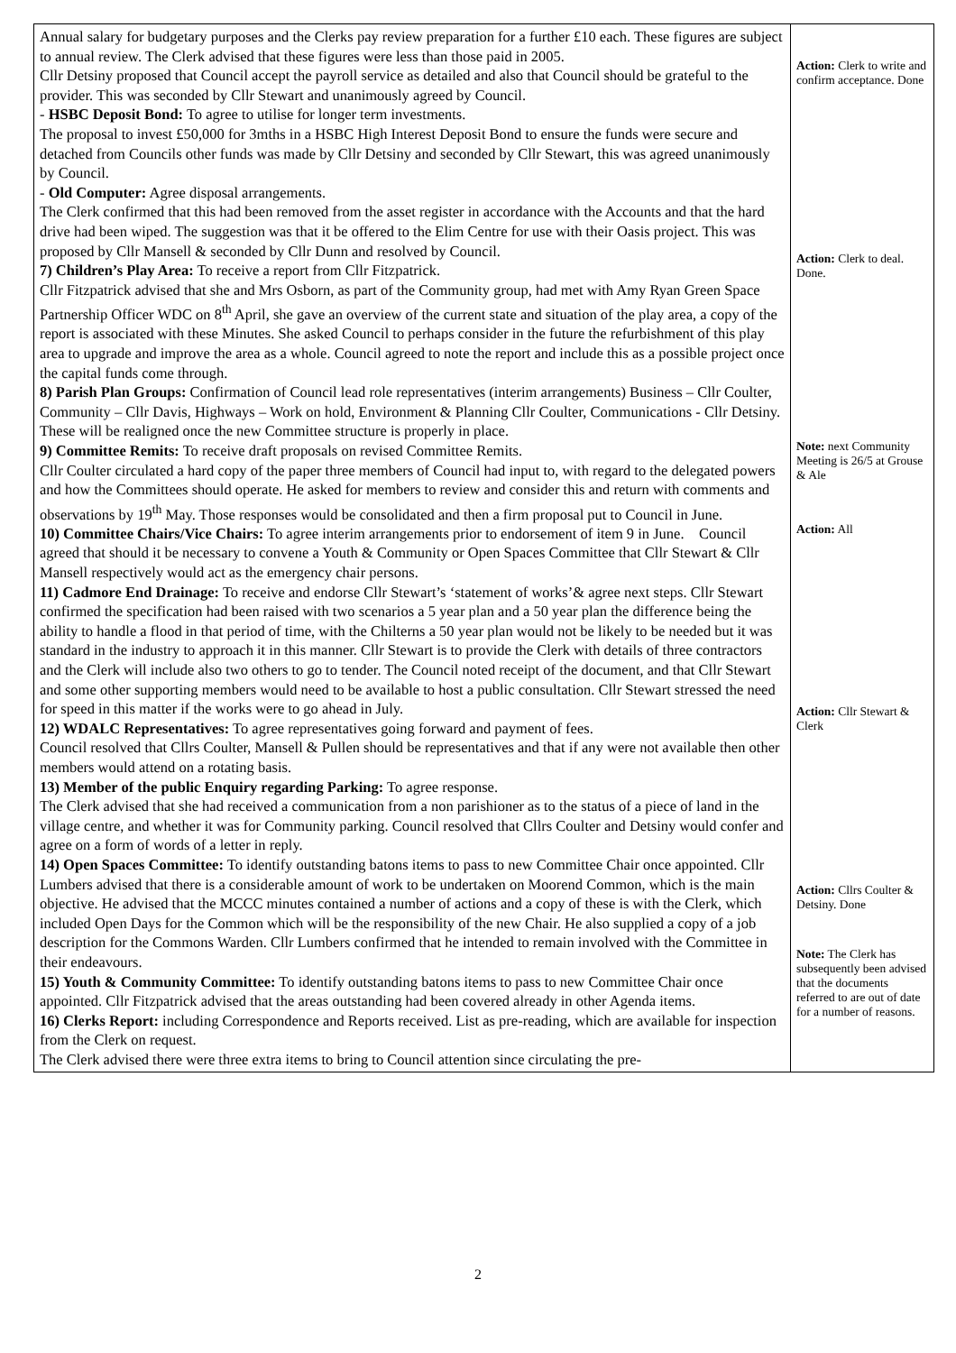| Annual salary for budgetary purposes and the Clerks pay review preparation for a further £10 each. These figures are subject to annual review. The Clerk advised that these figures were less than those paid in 2005. Cllr Detsiny proposed that Council accept the payroll service as detailed and also that Council should be grateful to the provider. This was seconded by Cllr Stewart and unanimously agreed by Council. - HSBC Deposit Bond: To agree to utilise for longer term investments. The proposal to invest £50,000 for 3mths in a HSBC High Interest Deposit Bond to ensure the funds were secure and detached from Councils other funds was made by Cllr Detsiny and seconded by Cllr Stewart, this was agreed unanimously by Council. - Old Computer: Agree disposal arrangements. The Clerk confirmed that this had been removed from the asset register in accordance with the Accounts and that the hard drive had been wiped. The suggestion was that it be offered to the Elim Centre for use with their Oasis project. This was proposed by Cllr Mansell & seconded by Cllr Dunn and resolved by Council. 7) Children’s Play Area: To receive a report from Cllr Fitzpatrick. Cllr Fitzpatrick advised that she and Mrs Osborn, as part of the Community group, had met with Amy Ryan Green Space Partnership Officer WDC on 8<sup>th</sup> April, she gave an overview of the current state and situation of the play area, a copy of the report is associated with these Minutes. She asked Council to perhaps consider in the future the refurbishment of this play area to upgrade and improve the area as a whole. Council agreed to note the report and include this as a possible project once the capital funds come through. 8) Parish Plan Groups: Confirmation of Council lead role representatives (interim arrangements) Business – Cllr Coulter, Community – Cllr Davis, Highways – Work on hold, Environment & Planning Cllr Coulter, Communications - Cllr Detsiny. These will be realigned once the new Committee structure is properly in place. 9) Committee Remits: To receive draft proposals on revised Committee Remits. Cllr Coulter circulated a hard copy of the paper three members of Council had input to, with regard to the delegated powers and how the Committees should operate. He asked for members to review and consider this and return with comments and observations by 19<sup>th</sup> May. Those responses would be consolidated and then a firm proposal put to Council in June. 10) Committee Chairs/Vice Chairs: To agree interim arrangements prior to endorsement of item 9 in June. Council agreed that should it be necessary to convene a Youth & Community or Open Spaces Committee that Cllr Stewart & Cllr Mansell respectively would act as the emergency chair persons. 11) Cadmore End Drainage: To receive and endorse Cllr Stewart’s ‘statement of works’& agree next steps. Cllr Stewart confirmed the specification had been raised with two scenarios a 5 year plan and a 50 year plan the difference being the ability to handle a flood in that period of time, with the Chilterns a 50 year plan would not be likely to be needed but it was standard in the industry to approach it in this manner. Cllr Stewart is to provide the Clerk with details of three contractors and the Clerk will include also two others to go to tender. The Council noted receipt of the document, and that Cllr Stewart and some other supporting members would need to be available to host a public consultation. Cllr Stewart stressed the need for speed in this matter if the works were to go ahead in July. 12) WDALC Representatives: To agree representatives going forward and payment of fees. Council resolved that Cllrs Coulter, Mansell & Pullen should be representatives and that if any were not available then other members would attend on a rotating basis. 13) Member of the public Enquiry regarding Parking: To agree response. The Clerk advised that she had received a communication from a non parishioner as to the status of a piece of land in the village centre, and whether it was for Community parking. Council resolved that Cllrs Coulter and Detsiny would confer and agree on a form of words of a letter in reply. 14) Open Spaces Committee: To identify outstanding batons items to pass to new Committee Chair once appointed. Cllr Lumbers advised that there is a considerable amount of work to be undertaken on Moorend Common, which is the main objective. He advised that the MCCC minutes contained a number of actions and a copy of these is with the Clerk, which included Open Days for the Common which will be the responsibility of the new Chair. He also supplied a copy of a job description for the Commons Warden. Cllr Lumbers confirmed that he intended to remain involved with the Committee in their endeavours. 15) Youth & Community Committee: To identify outstanding batons items to pass to new Committee Chair once appointed. Cllr Fitzpatrick advised that the areas outstanding had been covered already in other Agenda items. 16) Clerks Report: including Correspondence and Reports received. List as pre-reading, which are available for inspection from the Clerk on request. The Clerk advised there were three extra items to bring to Council attention since circulating the pre- | Action: Clerk to write and confirm acceptance. Done Action: Clerk to deal. Done. Note: next Community Meeting is 26/5 at Grouse & Ale Action: All Action: Cllr Stewart & Clerk Action: Cllrs Coulter & Detsiny. Done Note: The Clerk has subsequently been advised that the documents referred to are out of date for a number of reasons. |
2